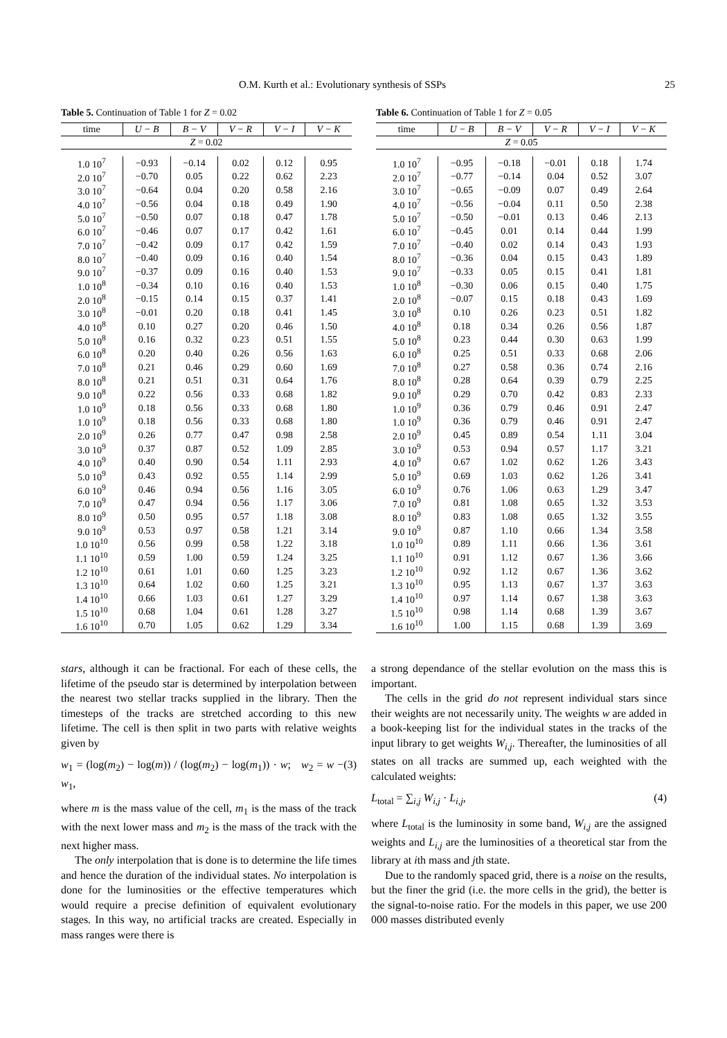O.M. Kurth et al.: Evolutionary synthesis of SSPs 25
Table 5. Continuation of Table 1 for Z = 0.02
| time | U − B | B − V | V − R | V − I | V − K |
| --- | --- | --- | --- | --- | --- |
| Z = 0.02 | | | | | |
| 1.0 10<sup>7</sup> | −0.93 | −0.14 | 0.02 | 0.12 | 0.95 |
| 2.0 10<sup>7</sup> | −0.70 | 0.05 | 0.22 | 0.62 | 2.23 |
| 3.0 10<sup>7</sup> | −0.64 | 0.04 | 0.20 | 0.58 | 2.16 |
| 4.0 10<sup>7</sup> | −0.56 | 0.04 | 0.18 | 0.49 | 1.90 |
| 5.0 10<sup>7</sup> | −0.50 | 0.07 | 0.18 | 0.47 | 1.78 |
| 6.0 10<sup>7</sup> | −0.46 | 0.07 | 0.17 | 0.42 | 1.61 |
| 7.0 10<sup>7</sup> | −0.42 | 0.09 | 0.17 | 0.42 | 1.59 |
| 8.0 10<sup>7</sup> | −0.40 | 0.09 | 0.16 | 0.40 | 1.54 |
| 9.0 10<sup>7</sup> | −0.37 | 0.09 | 0.16 | 0.40 | 1.53 |
| 1.0 10<sup>8</sup> | −0.34 | 0.10 | 0.16 | 0.40 | 1.53 |
| 2.0 10<sup>8</sup> | −0.15 | 0.14 | 0.15 | 0.37 | 1.41 |
| 3.0 10<sup>8</sup> | −0.01 | 0.20 | 0.18 | 0.41 | 1.45 |
| 4.0 10<sup>8</sup> | 0.10 | 0.27 | 0.20 | 0.46 | 1.50 |
| 5.0 10<sup>8</sup> | 0.16 | 0.32 | 0.23 | 0.51 | 1.55 |
| 6.0 10<sup>8</sup> | 0.20 | 0.40 | 0.26 | 0.56 | 1.63 |
| 7.0 10<sup>8</sup> | 0.21 | 0.46 | 0.29 | 0.60 | 1.69 |
| 8.0 10<sup>8</sup> | 0.21 | 0.51 | 0.31 | 0.64 | 1.76 |
| 9.0 10<sup>8</sup> | 0.22 | 0.56 | 0.33 | 0.68 | 1.82 |
| 1.0 10<sup>9</sup> | 0.18 | 0.56 | 0.33 | 0.68 | 1.80 |
| 1.0 10<sup>9</sup> | 0.18 | 0.56 | 0.33 | 0.68 | 1.80 |
| 2.0 10<sup>9</sup> | 0.26 | 0.77 | 0.47 | 0.98 | 2.58 |
| 3.0 10<sup>9</sup> | 0.37 | 0.87 | 0.52 | 1.09 | 2.85 |
| 4.0 10<sup>9</sup> | 0.40 | 0.90 | 0.54 | 1.11 | 2.93 |
| 5.0 10<sup>9</sup> | 0.43 | 0.92 | 0.55 | 1.14 | 2.99 |
| 6.0 10<sup>9</sup> | 0.46 | 0.94 | 0.56 | 1.16 | 3.05 |
| 7.0 10<sup>9</sup> | 0.47 | 0.94 | 0.56 | 1.17 | 3.06 |
| 8.0 10<sup>9</sup> | 0.50 | 0.95 | 0.57 | 1.18 | 3.08 |
| 9.0 10<sup>9</sup> | 0.53 | 0.97 | 0.58 | 1.21 | 3.14 |
| 1.0 10<sup>10</sup> | 0.56 | 0.99 | 0.58 | 1.22 | 3.18 |
| 1.1 10<sup>10</sup> | 0.59 | 1.00 | 0.59 | 1.24 | 3.25 |
| 1.2 10<sup>10</sup> | 0.61 | 1.01 | 0.60 | 1.25 | 3.23 |
| 1.3 10<sup>10</sup> | 0.64 | 1.02 | 0.60 | 1.25 | 3.21 |
| 1.4 10<sup>10</sup> | 0.66 | 1.03 | 0.61 | 1.27 | 3.29 |
| 1.5 10<sup>10</sup> | 0.68 | 1.04 | 0.61 | 1.28 | 3.27 |
| 1.6 10<sup>10</sup> | 0.70 | 1.05 | 0.62 | 1.29 | 3.34 |
Table 6. Continuation of Table 1 for Z = 0.05
| time | U − B | B − V | V − R | V − I | V − K |
| --- | --- | --- | --- | --- | --- |
| Z = 0.05 | | | | | |
| 1.0 10<sup>7</sup> | −0.95 | −0.18 | −0.01 | 0.18 | 1.74 |
| 2.0 10<sup>7</sup> | −0.77 | −0.14 | 0.04 | 0.52 | 3.07 |
| 3.0 10<sup>7</sup> | −0.65 | −0.09 | 0.07 | 0.49 | 2.64 |
| 4.0 10<sup>7</sup> | −0.56 | −0.04 | 0.11 | 0.50 | 2.38 |
| 5.0 10<sup>7</sup> | −0.50 | −0.01 | 0.13 | 0.46 | 2.13 |
| 6.0 10<sup>7</sup> | −0.45 | 0.01 | 0.14 | 0.44 | 1.99 |
| 7.0 10<sup>7</sup> | −0.40 | 0.02 | 0.14 | 0.43 | 1.93 |
| 8.0 10<sup>7</sup> | −0.36 | 0.04 | 0.15 | 0.43 | 1.89 |
| 9.0 10<sup>7</sup> | −0.33 | 0.05 | 0.15 | 0.41 | 1.81 |
| 1.0 10<sup>8</sup> | −0.30 | 0.06 | 0.15 | 0.40 | 1.75 |
| 2.0 10<sup>8</sup> | −0.07 | 0.15 | 0.18 | 0.43 | 1.69 |
| 3.0 10<sup>8</sup> | 0.10 | 0.26 | 0.23 | 0.51 | 1.82 |
| 4.0 10<sup>8</sup> | 0.18 | 0.34 | 0.26 | 0.56 | 1.87 |
| 5.0 10<sup>8</sup> | 0.23 | 0.44 | 0.30 | 0.63 | 1.99 |
| 6.0 10<sup>8</sup> | 0.25 | 0.51 | 0.33 | 0.68 | 2.06 |
| 7.0 10<sup>8</sup> | 0.27 | 0.58 | 0.36 | 0.74 | 2.16 |
| 8.0 10<sup>8</sup> | 0.28 | 0.64 | 0.39 | 0.79 | 2.25 |
| 9.0 10<sup>8</sup> | 0.29 | 0.70 | 0.42 | 0.83 | 2.33 |
| 1.0 10<sup>9</sup> | 0.36 | 0.79 | 0.46 | 0.91 | 2.47 |
| 1.0 10<sup>9</sup> | 0.36 | 0.79 | 0.46 | 0.91 | 2.47 |
| 2.0 10<sup>9</sup> | 0.45 | 0.89 | 0.54 | 1.11 | 3.04 |
| 3.0 10<sup>9</sup> | 0.53 | 0.94 | 0.57 | 1.17 | 3.21 |
| 4.0 10<sup>9</sup> | 0.67 | 1.02 | 0.62 | 1.26 | 3.43 |
| 5.0 10<sup>9</sup> | 0.69 | 1.03 | 0.62 | 1.26 | 3.41 |
| 6.0 10<sup>9</sup> | 0.76 | 1.06 | 0.63 | 1.29 | 3.47 |
| 7.0 10<sup>9</sup> | 0.81 | 1.08 | 0.65 | 1.32 | 3.53 |
| 8.0 10<sup>9</sup> | 0.83 | 1.08 | 0.65 | 1.32 | 3.55 |
| 9.0 10<sup>9</sup> | 0.87 | 1.10 | 0.66 | 1.34 | 3.58 |
| 1.0 10<sup>10</sup> | 0.89 | 1.11 | 0.66 | 1.36 | 3.61 |
| 1.1 10<sup>10</sup> | 0.91 | 1.12 | 0.67 | 1.36 | 3.66 |
| 1.2 10<sup>10</sup> | 0.92 | 1.12 | 0.67 | 1.36 | 3.62 |
| 1.3 10<sup>10</sup> | 0.95 | 1.13 | 0.67 | 1.37 | 3.63 |
| 1.4 10<sup>10</sup> | 0.97 | 1.14 | 0.67 | 1.38 | 3.63 |
| 1.5 10<sup>10</sup> | 0.98 | 1.14 | 0.68 | 1.39 | 3.67 |
| 1.6 10<sup>10</sup> | 1.00 | 1.15 | 0.68 | 1.39 | 3.69 |
stars, although it can be fractional. For each of these cells, the lifetime of the pseudo star is determined by interpolation between the nearest two stellar tracks supplied in the library. Then the timesteps of the tracks are stretched according to this new lifetime. The cell is then split in two parts with relative weights given by
w<sub>1</sub> = (log(m<sub>2</sub>) − log(m)) / (log(m<sub>2</sub>) − log(m<sub>1</sub>)) · w; w<sub>2</sub> = w − w<sub>1</sub>, (3)
where m is the mass value of the cell, m<sub>1</sub> is the mass of the track with the next lower mass and m<sub>2</sub> is the mass of the track with the next higher mass.
The only interpolation that is done is to determine the life times and hence the duration of the individual states. No interpolation is done for the luminosities or the effective temperatures which would require a precise definition of equivalent evolutionary stages. In this way, no artificial tracks are created. Especially in mass ranges were there is
a strong dependance of the stellar evolution on the mass this is important.
The cells in the grid do not represent individual stars since their weights are not necessarily unity. The weights w are added in a book-keeping list for the individual states in the tracks of the input library to get weights W<sub>i,j</sub>. Thereafter, the luminosities of all states on all tracks are summed up, each weighted with the calculated weights:
L<sub>total</sub> = ∑<sub>i,j</sub> W<sub>i,j</sub> · L<sub>i,j</sub>, (4)
where L<sub>total</sub> is the luminosity in some band, W<sub>i,j</sub> are the assigned weights and L<sub>i,j</sub> are the luminosities of a theoretical star from the library at ith mass and jth state.
Due to the randomly spaced grid, there is a noise on the results, but the finer the grid (i.e. the more cells in the grid), the better is the signal-to-noise ratio. For the models in this paper, we use 200 000 masses distributed evenly